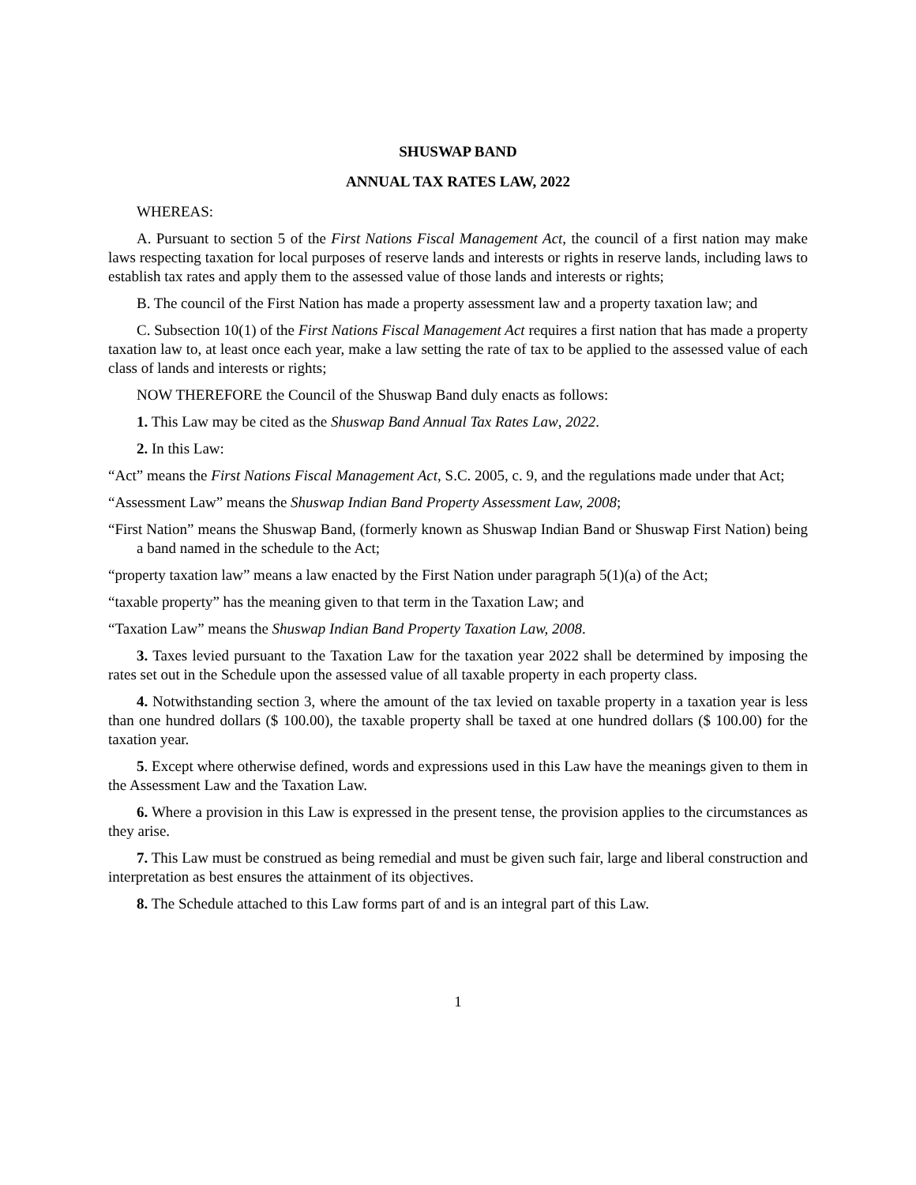SHUSWAP BAND
ANNUAL TAX RATES LAW, 2022
WHEREAS:
A. Pursuant to section 5 of the First Nations Fiscal Management Act, the council of a first nation may make laws respecting taxation for local purposes of reserve lands and interests or rights in reserve lands, including laws to establish tax rates and apply them to the assessed value of those lands and interests or rights;
B. The council of the First Nation has made a property assessment law and a property taxation law; and
C. Subsection 10(1) of the First Nations Fiscal Management Act requires a first nation that has made a property taxation law to, at least once each year, make a law setting the rate of tax to be applied to the assessed value of each class of lands and interests or rights;
NOW THEREFORE the Council of the Shuswap Band duly enacts as follows:
1. This Law may be cited as the Shuswap Band Annual Tax Rates Law, 2022.
2. In this Law:
“Act” means the First Nations Fiscal Management Act, S.C. 2005, c. 9, and the regulations made under that Act;
“Assessment Law” means the Shuswap Indian Band Property Assessment Law, 2008;
“First Nation” means the Shuswap Band, (formerly known as Shuswap Indian Band or Shuswap First Nation) being a band named in the schedule to the Act;
“property taxation law” means a law enacted by the First Nation under paragraph 5(1)(a) of the Act;
“taxable property” has the meaning given to that term in the Taxation Law; and
“Taxation Law” means the Shuswap Indian Band Property Taxation Law, 2008.
3. Taxes levied pursuant to the Taxation Law for the taxation year 2022 shall be determined by imposing the rates set out in the Schedule upon the assessed value of all taxable property in each property class.
4. Notwithstanding section 3, where the amount of the tax levied on taxable property in a taxation year is less than one hundred dollars ($ 100.00), the taxable property shall be taxed at one hundred dollars ($ 100.00) for the taxation year.
5. Except where otherwise defined, words and expressions used in this Law have the meanings given to them in the Assessment Law and the Taxation Law.
6. Where a provision in this Law is expressed in the present tense, the provision applies to the circumstances as they arise.
7. This Law must be construed as being remedial and must be given such fair, large and liberal construction and interpretation as best ensures the attainment of its objectives.
8. The Schedule attached to this Law forms part of and is an integral part of this Law.
1